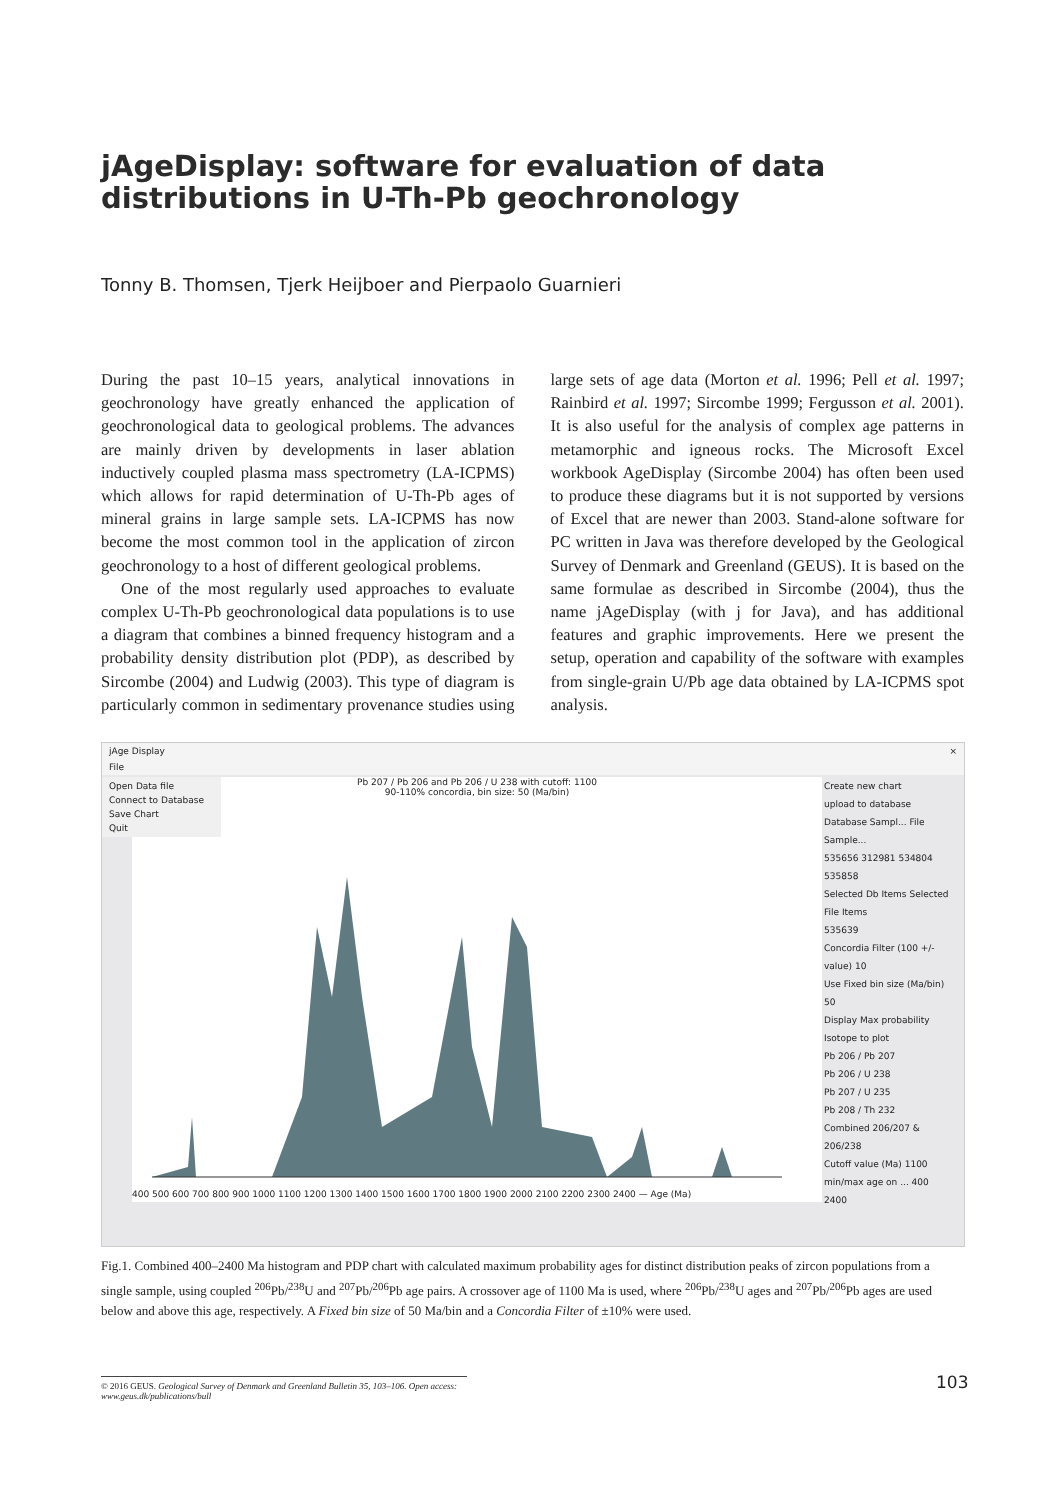jAgeDisplay: software for evaluation of data distributions in U-Th-Pb geochronology
Tonny B. Thomsen, Tjerk Heijboer and Pierpaolo Guarnieri
During the past 10–15 years, analytical innovations in geochronology have greatly enhanced the application of geochronological data to geological problems. The advances are mainly driven by developments in laser ablation inductively coupled plasma mass spectrometry (LA-ICPMS) which allows for rapid determination of U-Th-Pb ages of mineral grains in large sample sets. LA-ICPMS has now become the most common tool in the application of zircon geochronology to a host of different geological problems.
One of the most regularly used approaches to evaluate complex U-Th-Pb geochronological data populations is to use a diagram that combines a binned frequency histogram and a probability density distribution plot (PDP), as described by Sircombe (2004) and Ludwig (2003). This type of diagram is particularly common in sedimentary provenance studies using large sets of age data (Morton et al. 1996; Pell et al. 1997; Rainbird et al. 1997; Sircombe 1999; Fergusson et al. 2001). It is also useful for the analysis of complex age patterns in metamorphic and igneous rocks. The Microsoft Excel workbook AgeDisplay (Sircombe 2004) has often been used to produce these diagrams but it is not supported by versions of Excel that are newer than 2003. Stand-alone software for PC written in Java was therefore developed by the Geological Survey of Denmark and Greenland (GEUS). It is based on the same formulae as described in Sircombe (2004), thus the name jAgeDisplay (with j for Java), and has additional features and graphic improvements. Here we present the setup, operation and capability of the software with examples from single-grain U/Pb age data obtained by LA-ICPMS spot analysis.
jAge Display ×
File
Pb 207 / Pb 206 and Pb 206 / U 238 with cutoff: 1100
90-110% concordia, bin size: 50 (Ma/bin)
400 500 600 700 800 900 1000 1100 1200 1300 1400 1500 1600 1700 1800 1900 2000 2100 2200 2300 2400 — Age (Ma)
Open Data file
Connect to Database
Save Chart
Quit
Create new chart
upload to database
Database Sampl... File Sample...
535656 312981 534804 535858
Selected Db Items Selected File Items
535639
Concordia Filter (100 +/-value) 10
Use Fixed bin size (Ma/bin) 50
Display Max probability
Isotope to plot
Pb 206 / Pb 207
Pb 206 / U 238
Pb 207 / U 235
Pb 208 / Th 232
Combined 206/207 & 206/238
Cutoff value (Ma) 1100
min/max age on ... 400 2400
Fig.1. Combined 400–2400 Ma histogram and PDP chart with calculated maximum probability ages for distinct distribution peaks of zircon populations from a single sample, using coupled <sup>206</sup>Pb/<sup>238</sup>U and <sup>207</sup>Pb/<sup>206</sup>Pb age pairs. A crossover age of 1100 Ma is used, where <sup>206</sup>Pb/<sup>238</sup>U ages and <sup>207</sup>Pb/<sup>206</sup>Pb ages are used below and above this age, respectively. A Fixed bin size of 50 Ma/bin and a Concordia Filter of ±10% were used.
© 2016 GEUS. Geological Survey of Denmark and Greenland Bulletin 35, 103–106. Open access: www.geus.dk/publications/bull
103